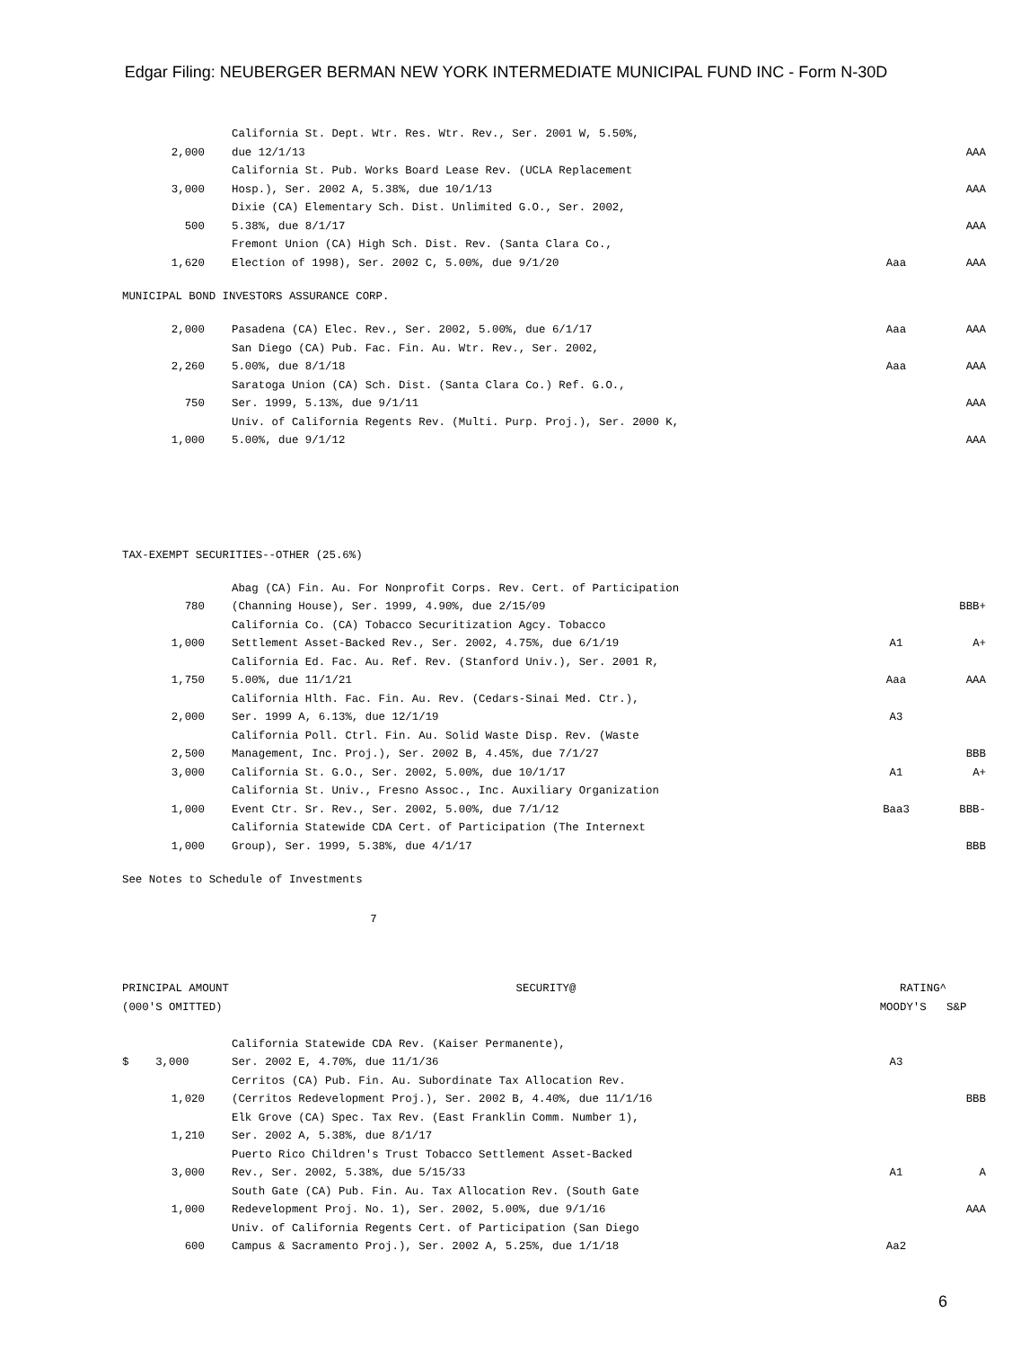Edgar Filing: NEUBERGER BERMAN NEW YORK INTERMEDIATE MUNICIPAL FUND INC - Form N-30D
| 2,000 | California St. Dept. Wtr. Res. Wtr. Rev., Ser. 2001 W, 5.50%, due 12/1/13 | | AAA |
| 3,000 | California St. Pub. Works Board Lease Rev. (UCLA Replacement Hosp.), Ser. 2002 A, 5.38%, due 10/1/13 | | AAA |
| 500 | Dixie (CA) Elementary Sch. Dist. Unlimited G.O., Ser. 2002, 5.38%, due 8/1/17 | | AAA |
| 1,620 | Fremont Union (CA) High Sch. Dist. Rev. (Santa Clara Co., Election of 1998), Ser. 2002 C, 5.00%, due 9/1/20 | Aaa | AAA |
MUNICIPAL BOND INVESTORS ASSURANCE CORP.
| 2,000 | Pasadena (CA) Elec. Rev., Ser. 2002, 5.00%, due 6/1/17 | Aaa | AAA |
| 2,260 | San Diego (CA) Pub. Fac. Fin. Au. Wtr. Rev., Ser. 2002, 5.00%, due 8/1/18 | Aaa | AAA |
| 750 | Saratoga Union (CA) Sch. Dist. (Santa Clara Co.) Ref. G.O., Ser. 1999, 5.13%, due 9/1/11 | | AAA |
| 1,000 | Univ. of California Regents Rev. (Multi. Purp. Proj.), Ser. 2000 K, 5.00%, due 9/1/12 | | AAA |
TAX-EXEMPT SECURITIES--OTHER (25.6%)
| 780 | Abag (CA) Fin. Au. For Nonprofit Corps. Rev. Cert. of Participation (Channing House), Ser. 1999, 4.90%, due 2/15/09 | | BBB+ |
| 1,000 | California Co. (CA) Tobacco Securitization Agcy. Tobacco Settlement Asset-Backed Rev., Ser. 2002, 4.75%, due 6/1/19 | A1 | A+ |
| 1,750 | California Ed. Fac. Au. Ref. Rev. (Stanford Univ.), Ser. 2001 R, 5.00%, due 11/1/21 | Aaa | AAA |
| 2,000 | California Hlth. Fac. Fin. Au. Rev. (Cedars-Sinai Med. Ctr.), Ser. 1999 A, 6.13%, due 12/1/19 | A3 | |
| 2,500 | California Poll. Ctrl. Fin. Au. Solid Waste Disp. Rev. (Waste Management, Inc. Proj.), Ser. 2002 B, 4.45%, due 7/1/27 | | BBB |
| 3,000 | California St. G.O., Ser. 2002, 5.00%, due 10/1/17 | A1 | A+ |
| 1,000 | California St. Univ., Fresno Assoc., Inc. Auxiliary Organization Event Ctr. Sr. Rev., Ser. 2002, 5.00%, due 7/1/12 | Baa3 | BBB- |
| 1,000 | California Statewide CDA Cert. of Participation (The Internext Group), Ser. 1999, 5.38%, due 4/1/17 | | BBB |
See Notes to Schedule of Investments
7
| PRINCIPAL AMOUNT (000'S OMITTED) | SECURITY@ | RATING^ MOODY'S S&P | |
| --- | --- | --- | --- |
| $ 3,000 | California Statewide CDA Rev. (Kaiser Permanente), Ser. 2002 E, 4.70%, due 11/1/36 | A3 | |
| 1,020 | Cerritos (CA) Pub. Fin. Au. Subordinate Tax Allocation Rev. (Cerritos Redevelopment Proj.), Ser. 2002 B, 4.40%, due 11/1/16 | | BBB |
| 1,210 | Elk Grove (CA) Spec. Tax Rev. (East Franklin Comm. Number 1), Ser. 2002 A, 5.38%, due 8/1/17 | | |
| 3,000 | Puerto Rico Children's Trust Tobacco Settlement Asset-Backed Rev., Ser. 2002, 5.38%, due 5/15/33 | A1 | A |
| 1,000 | South Gate (CA) Pub. Fin. Au. Tax Allocation Rev. (South Gate Redevelopment Proj. No. 1), Ser. 2002, 5.00%, due 9/1/16 | | AAA |
| 600 | Univ. of California Regents Cert. of Participation (San Diego Campus & Sacramento Proj.), Ser. 2002 A, 5.25%, due 1/1/18 | Aa2 | |
6